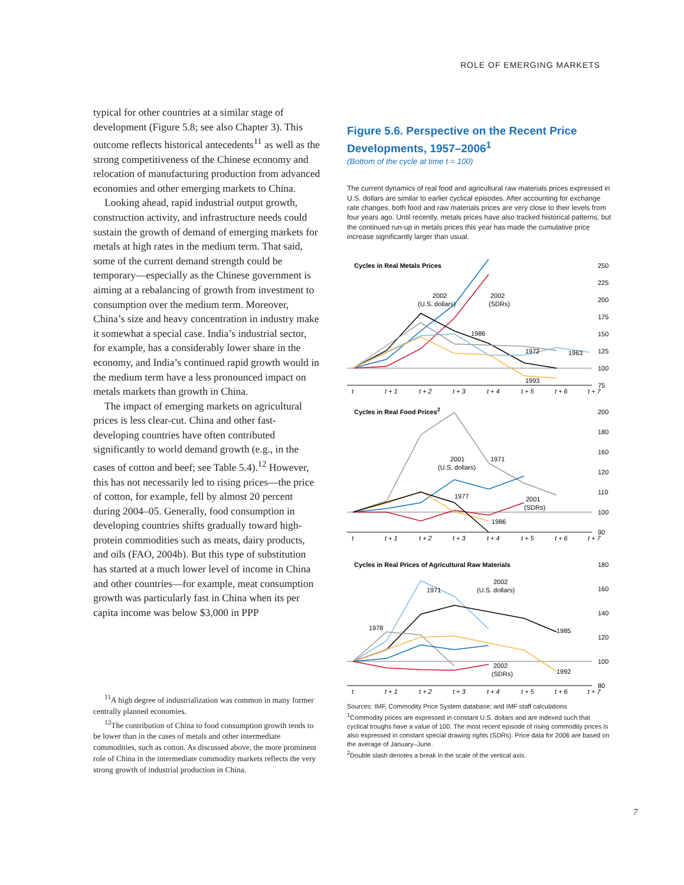ROLE OF EMERGING MARKETS
typical for other countries at a similar stage of development (Figure 5.8; see also Chapter 3). This outcome reflects historical antecedents<sup>11</sup> as well as the strong competitiveness of the Chinese economy and relocation of manufacturing production from advanced economies and other emerging markets to China.
Looking ahead, rapid industrial output growth, construction activity, and infrastructure needs could sustain the growth of demand of emerging markets for metals at high rates in the medium term. That said, some of the current demand strength could be temporary—especially as the Chinese government is aiming at a rebalancing of growth from investment to consumption over the medium term. Moreover, China’s size and heavy concentration in industry make it somewhat a special case. India’s industrial sector, for example, has a considerably lower share in the economy, and India’s continued rapid growth would in the medium term have a less pronounced impact on metals markets than growth in China.
The impact of emerging markets on agricultural prices is less clear-cut. China and other fast-developing countries have often contributed significantly to world demand growth (e.g., in the cases of cotton and beef; see Table 5.4).<sup>12</sup> However, this has not necessarily led to rising prices—the price of cotton, for example, fell by almost 20 percent during 2004–05. Generally, food consumption in developing countries shifts gradually toward high-protein commodities such as meats, dairy products, and oils (FAO, 2004b). But this type of substitution has started at a much lower level of income in China and other countries—for example, meat consumption growth was particularly fast in China when its per capita income was below $3,000 in PPP
<sup>11</sup> A high degree of industrialization was common in many former centrally planned economies.
<sup>12</sup> The contribution of China to food consumption growth tends to be lower than in the cases of metals and other intermediate commodities, such as cotton. As discussed above, the more prominent role of China in the intermediate commodity markets reflects the very strong growth of industrial production in China.
Figure 5.6. Perspective on the Recent Price Developments, 1957–2006<sup>1</sup>
(Bottom of the cycle at time t = 100)
The current dynamics of real food and agricultural raw materials prices expressed in U.S. dollars are similar to earlier cyclical episodes. After accounting for exchange rate changes, both food and raw materials prices are very close to their levels from four years ago. Until recently, metals prices have also tracked historical patterns, but the continued run-up in metals prices this year has made the cumulative price increase significantly larger than usual.
Cycles in Real Metals Prices
250
225
200
175
150
125
100
75
2002
(U.S. dollars)
2002
(SDRs)
1986
1972
1963
1993
t
t + 1
t + 2
t + 3
t + 4
t + 5
t + 6
t + 7
Cycles in Real Food Prices2
200
180
160
120
110
100
90
2001
(U.S. dollars)
1971
1977
2001
(SDRs)
1986
t
t + 1
t + 2
t + 3
t + 4
t + 5
t + 6
t + 7
Cycles in Real Prices of Agricultural Raw Materials
180
160
140
120
100
80
1971
2002
(U.S. dollars)
1978
1985
2002
(SDRs)
1992
t
t + 1
t + 2
t + 3
t + 4
t + 5
t + 6
t + 7
Sources: IMF, Commodity Price System database; and IMF staff calculations
<sup>1</sup> Commodity prices are expressed in constant U.S. dollars and are indexed such that cyclical troughs have a value of 100. The most recent episode of rising commodity prices is also expressed in constant special drawing rights (SDRs). Price data for 2006 are based on the average of January–June.
<sup>2</sup> Double slash denotes a break in the scale of the vertical axis.
7